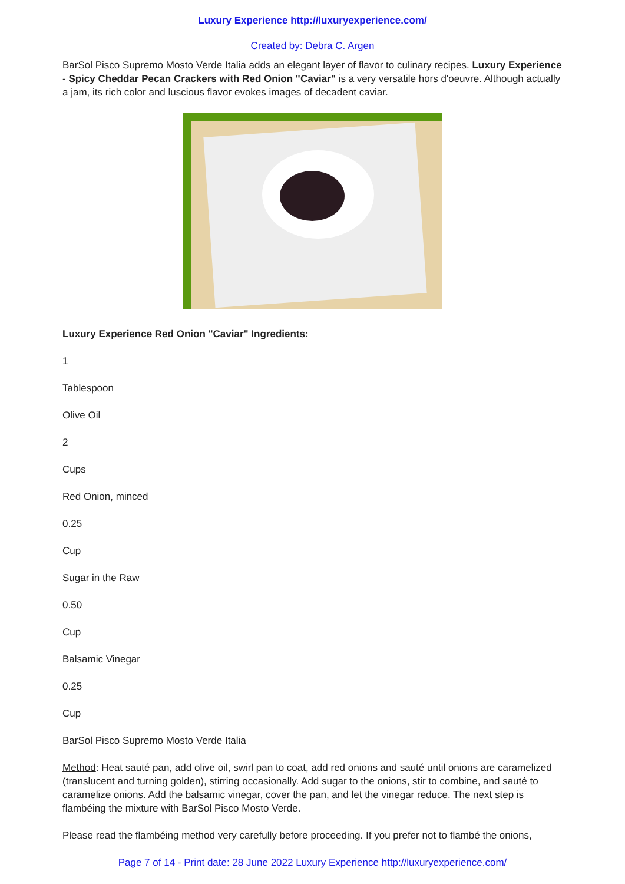Luxury Experience http://luxuryexperience.com/
Created by: Debra C. Argen
BarSol Pisco Supremo Mosto Verde Italia adds an elegant layer of flavor to culinary recipes. Luxury Experience - Spicy Cheddar Pecan Crackers with Red Onion "Caviar" is a very versatile hors d'oeuvre. Although actually a jam, its rich color and luscious flavor evokes images of decadent caviar.
Luxury Experience Red Onion "Caviar" Ingredients:
1
Tablespoon
Olive Oil
2
Cups
Red Onion, minced
0.25
Cup
Sugar in the Raw
0.50
Cup
Balsamic Vinegar
0.25
Cup
BarSol Pisco Supremo Mosto Verde Italia
Method: Heat sauté pan, add olive oil, swirl pan to coat, add red onions and sauté until onions are caramelized (translucent and turning golden), stirring occasionally. Add sugar to the onions, stir to combine, and sauté to caramelize onions. Add the balsamic vinegar, cover the pan, and let the vinegar reduce. The next step is flambéing the mixture with BarSol Pisco Mosto Verde.
Please read the flambéing method very carefully before proceeding. If you prefer not to flambé the onions,
Page 7 of 14 - Print date: 28 June 2022 Luxury Experience http://luxuryexperience.com/